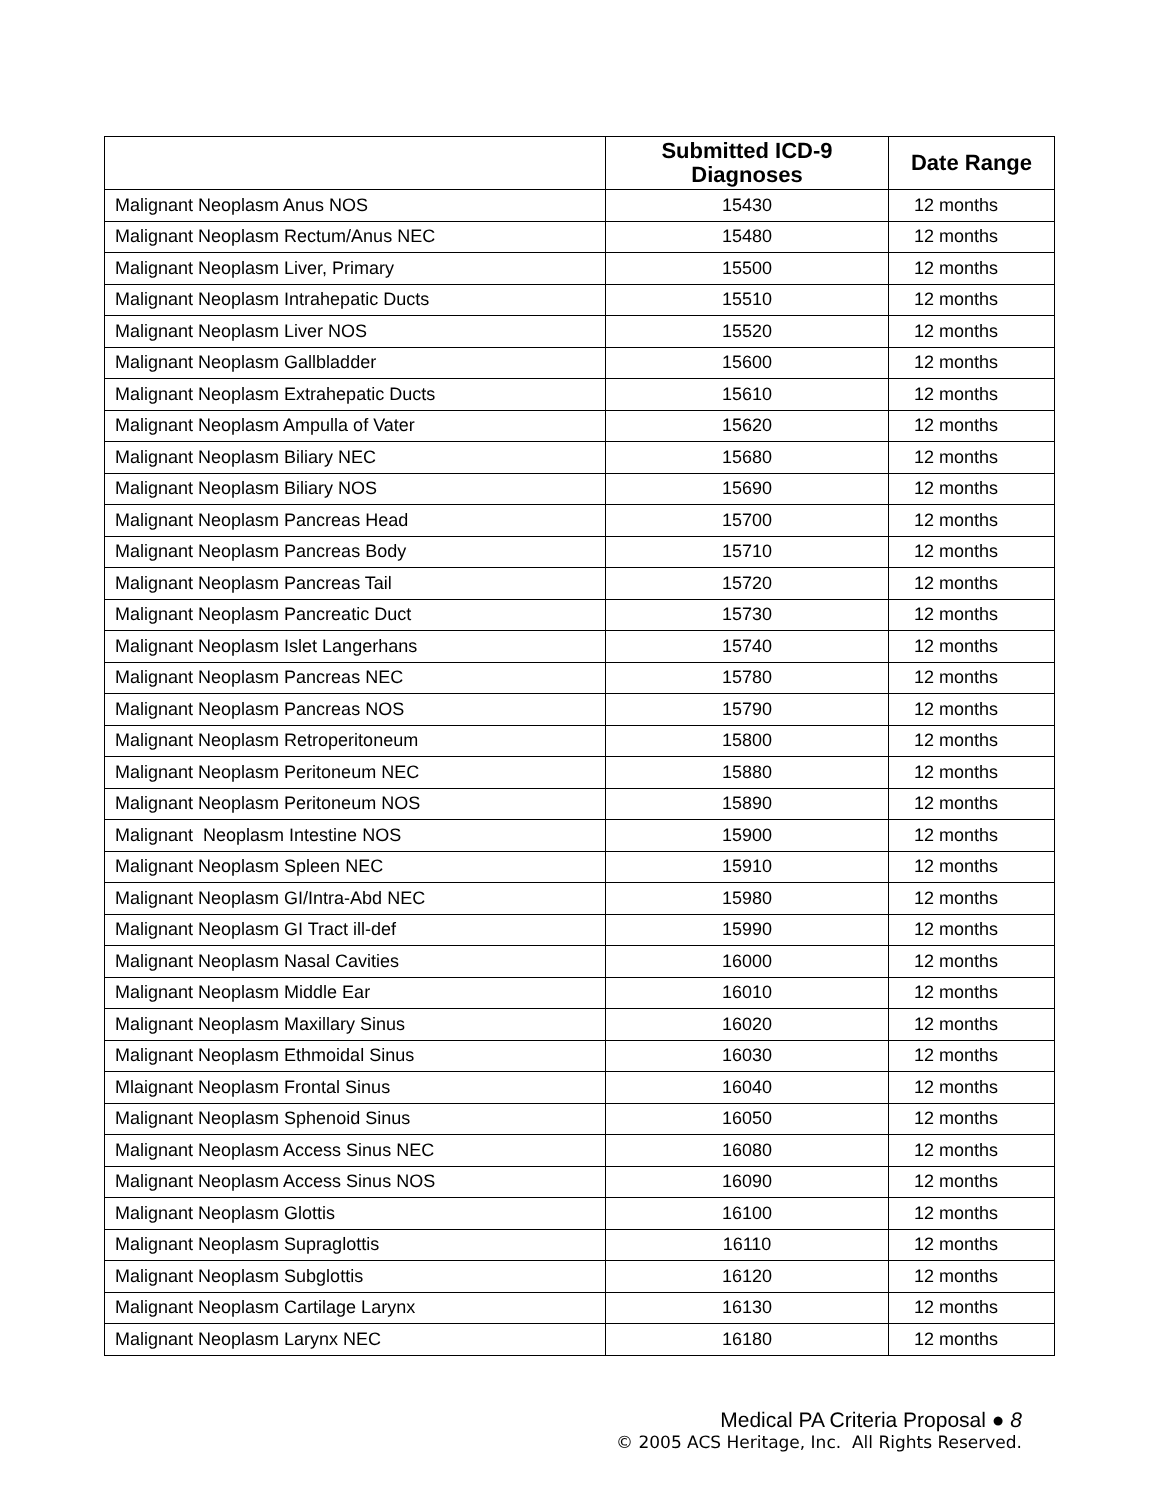| | Submitted ICD-9 Diagnoses | Date Range |
| --- | --- | --- |
| Malignant Neoplasm Anus NOS | 15430 | 12 months |
| Malignant Neoplasm Rectum/Anus NEC | 15480 | 12 months |
| Malignant Neoplasm Liver, Primary | 15500 | 12 months |
| Malignant Neoplasm Intrahepatic Ducts | 15510 | 12 months |
| Malignant Neoplasm Liver NOS | 15520 | 12 months |
| Malignant Neoplasm Gallbladder | 15600 | 12 months |
| Malignant Neoplasm Extrahepatic Ducts | 15610 | 12 months |
| Malignant Neoplasm Ampulla of Vater | 15620 | 12 months |
| Malignant Neoplasm Biliary NEC | 15680 | 12 months |
| Malignant Neoplasm Biliary NOS | 15690 | 12 months |
| Malignant Neoplasm Pancreas Head | 15700 | 12 months |
| Malignant Neoplasm Pancreas Body | 15710 | 12 months |
| Malignant Neoplasm Pancreas Tail | 15720 | 12 months |
| Malignant Neoplasm Pancreatic Duct | 15730 | 12 months |
| Malignant Neoplasm Islet Langerhans | 15740 | 12 months |
| Malignant Neoplasm Pancreas NEC | 15780 | 12 months |
| Malignant Neoplasm Pancreas NOS | 15790 | 12 months |
| Malignant Neoplasm Retroperitoneum | 15800 | 12 months |
| Malignant Neoplasm Peritoneum NEC | 15880 | 12 months |
| Malignant Neoplasm Peritoneum NOS | 15890 | 12 months |
| Malignant Neoplasm Intestine NOS | 15900 | 12 months |
| Malignant Neoplasm Spleen NEC | 15910 | 12 months |
| Malignant Neoplasm GI/Intra-Abd NEC | 15980 | 12 months |
| Malignant Neoplasm GI Tract ill-def | 15990 | 12 months |
| Malignant Neoplasm Nasal Cavities | 16000 | 12 months |
| Malignant Neoplasm Middle Ear | 16010 | 12 months |
| Malignant Neoplasm Maxillary Sinus | 16020 | 12 months |
| Malignant Neoplasm Ethmoidal Sinus | 16030 | 12 months |
| Mlaignant Neoplasm Frontal Sinus | 16040 | 12 months |
| Malignant Neoplasm Sphenoid Sinus | 16050 | 12 months |
| Malignant Neoplasm Access Sinus NEC | 16080 | 12 months |
| Malignant Neoplasm Access Sinus NOS | 16090 | 12 months |
| Malignant Neoplasm Glottis | 16100 | 12 months |
| Malignant Neoplasm Supraglottis | 16110 | 12 months |
| Malignant Neoplasm Subglottis | 16120 | 12 months |
| Malignant Neoplasm Cartilage Larynx | 16130 | 12 months |
| Malignant Neoplasm Larynx NEC | 16180 | 12 months |
Medical PA Criteria Proposal ● 8
© 2005 ACS Heritage, Inc. All Rights Reserved.